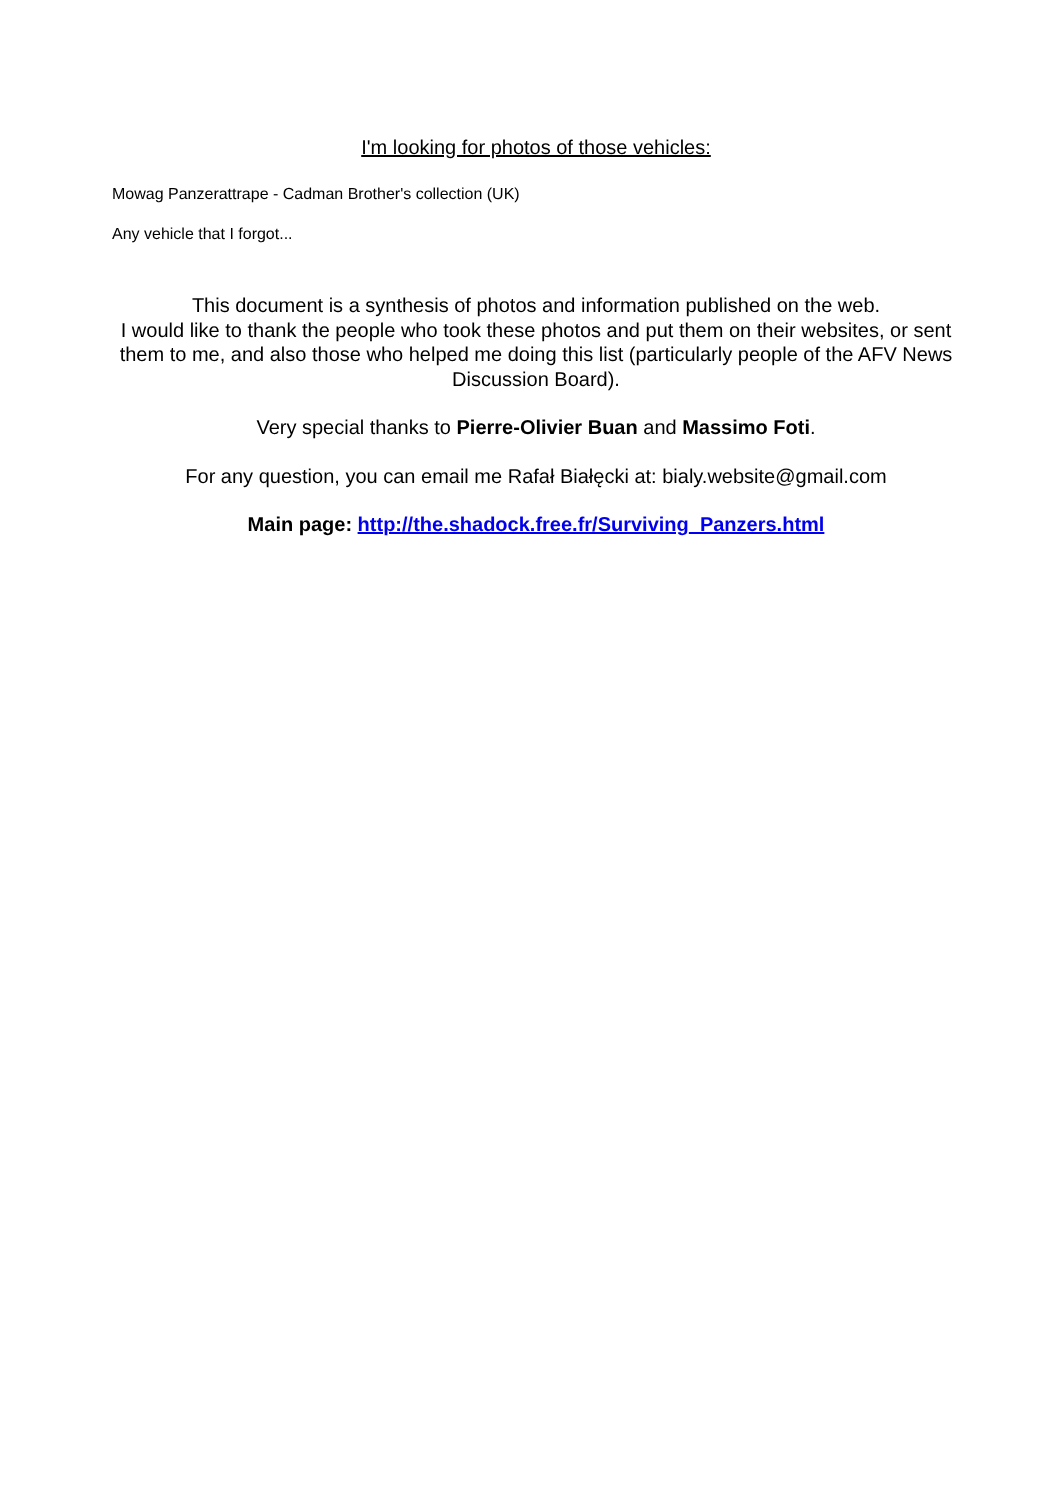I'm looking for photos of those vehicles:
Mowag Panzerattrape - Cadman Brother's collection (UK)
Any vehicle that I forgot...
This document is a synthesis of photos and information published on the web.
I would like to thank the people who took these photos and put them on their websites, or sent them to me, and also those who helped me doing this list (particularly people of the AFV News Discussion Board).
Very special thanks to Pierre-Olivier Buan and Massimo Foti.
For any question, you can email me Rafał Białęcki at: bialy.website@gmail.com
Main page: http://the.shadock.free.fr/Surviving_Panzers.html